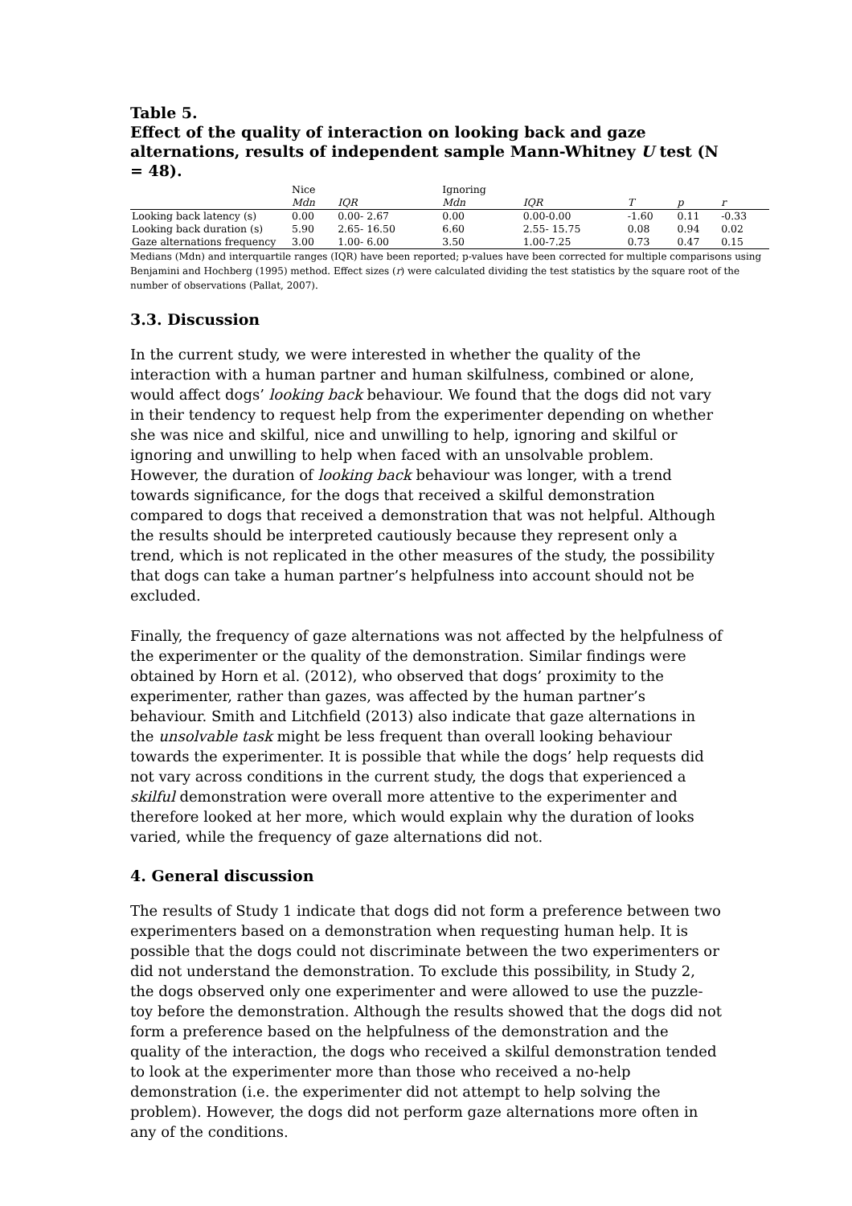Table 5.
Effect of the quality of interaction on looking back and gaze alternations, results of independent sample Mann-Whitney U test (N = 48).
| | Nice | | Ignoring | | | | |
| --- | --- | --- | --- | --- | --- | --- | --- |
| | Mdn | IQR | Mdn | IQR | T | p | r |
| Looking back latency (s) | 0.00 | 0.00- 2.67 | 0.00 | 0.00-0.00 | -1.60 | 0.11 | -0.33 |
| Looking back duration (s) | 5.90 | 2.65- 16.50 | 6.60 | 2.55- 15.75 | 0.08 | 0.94 | 0.02 |
| Gaze alternations frequency | 3.00 | 1.00- 6.00 | 3.50 | 1.00-7.25 | 0.73 | 0.47 | 0.15 |
Medians (Mdn) and interquartile ranges (IQR) have been reported; p-values have been corrected for multiple comparisons using Benjamini and Hochberg (1995) method. Effect sizes (r) were calculated dividing the test statistics by the square root of the number of observations (Pallat, 2007).
3.3. Discussion
In the current study, we were interested in whether the quality of the interaction with a human partner and human skilfulness, combined or alone, would affect dogs’ looking back behaviour. We found that the dogs did not vary in their tendency to request help from the experimenter depending on whether she was nice and skilful, nice and unwilling to help, ignoring and skilful or ignoring and unwilling to help when faced with an unsolvable problem. However, the duration of looking back behaviour was longer, with a trend towards significance, for the dogs that received a skilful demonstration compared to dogs that received a demonstration that was not helpful. Although the results should be interpreted cautiously because they represent only a trend, which is not replicated in the other measures of the study, the possibility that dogs can take a human partner’s helpfulness into account should not be excluded.
Finally, the frequency of gaze alternations was not affected by the helpfulness of the experimenter or the quality of the demonstration. Similar findings were obtained by Horn et al. (2012), who observed that dogs’ proximity to the experimenter, rather than gazes, was affected by the human partner’s behaviour. Smith and Litchfield (2013) also indicate that gaze alternations in the unsolvable task might be less frequent than overall looking behaviour towards the experimenter. It is possible that while the dogs’ help requests did not vary across conditions in the current study, the dogs that experienced a skilful demonstration were overall more attentive to the experimenter and therefore looked at her more, which would explain why the duration of looks varied, while the frequency of gaze alternations did not.
4. General discussion
The results of Study 1 indicate that dogs did not form a preference between two experimenters based on a demonstration when requesting human help. It is possible that the dogs could not discriminate between the two experimenters or did not understand the demonstration. To exclude this possibility, in Study 2, the dogs observed only one experimenter and were allowed to use the puzzle-toy before the demonstration. Although the results showed that the dogs did not form a preference based on the helpfulness of the demonstration and the quality of the interaction, the dogs who received a skilful demonstration tended to look at the experimenter more than those who received a no-help demonstration (i.e. the experimenter did not attempt to help solving the problem). However, the dogs did not perform gaze alternations more often in any of the conditions.